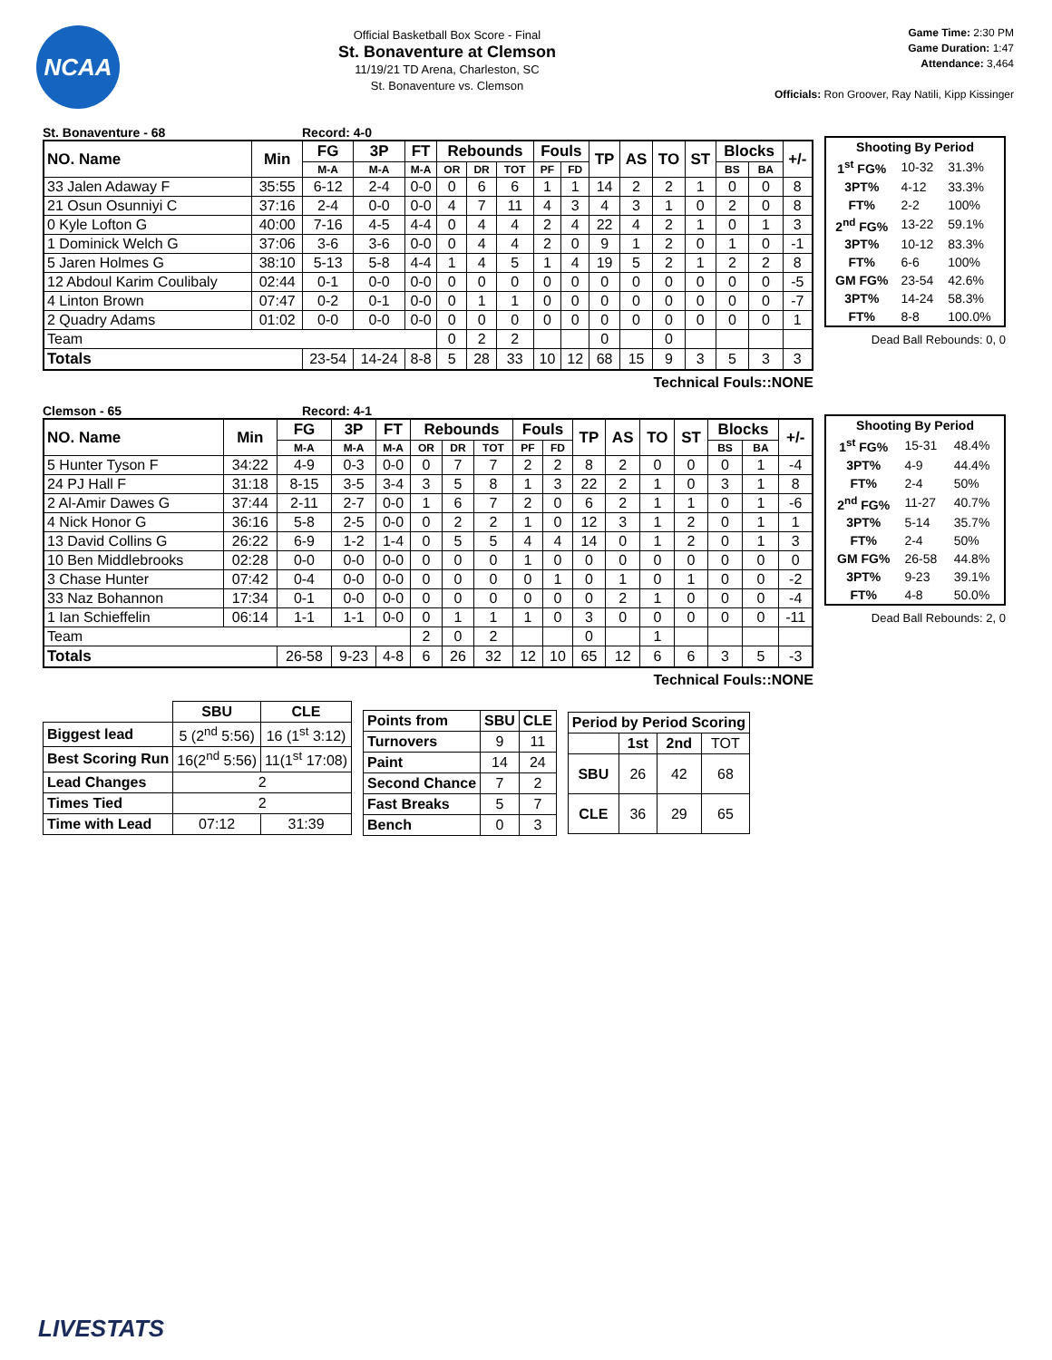NCAA
Official Basketball Box Score - Final
St. Bonaventure at Clemson
11/19/21 TD Arena, Charleston, SC
St. Bonaventure vs. Clemson
Game Time: 2:30 PM
Game Duration: 1:47
Attendance: 3,464
Officials: Ron Groover, Ray Natili, Kipp Kissinger
St. Bonaventure - 68 Record: 4-0
| NO. Name | Min | FG | 3P | FT | Rebounds | | | Fouls | | TP | AS | TO | ST | Blocks | | +/- |
| --- | --- | --- | --- | --- | --- | --- | --- | --- | --- | --- | --- | --- | --- | --- | --- | --- |
| | | M-A | M-A | M-A | OR | DR | TOT | PF | FD | | | | | BS | BA | |
| 33 Jalen Adaway F | 35:55 | 6-12 | 2-4 | 0-0 | 0 | 6 | 6 | 1 | 1 | 14 | 2 | 2 | 1 | 0 | 0 | 8 |
| 21 Osun Osunniyi C | 37:16 | 2-4 | 0-0 | 0-0 | 4 | 7 | 11 | 4 | 3 | 4 | 3 | 1 | 0 | 2 | 0 | 8 |
| 0 Kyle Lofton G | 40:00 | 7-16 | 4-5 | 4-4 | 0 | 4 | 4 | 2 | 4 | 22 | 4 | 2 | 1 | 0 | 1 | 3 |
| 1 Dominick Welch G | 37:06 | 3-6 | 3-6 | 0-0 | 0 | 4 | 4 | 2 | 0 | 9 | 1 | 2 | 0 | 1 | 0 | -1 |
| 5 Jaren Holmes G | 38:10 | 5-13 | 5-8 | 4-4 | 1 | 4 | 5 | 1 | 4 | 19 | 5 | 2 | 1 | 2 | 2 | 8 |
| 12 Abdoul Karim Coulibaly | 02:44 | 0-1 | 0-0 | 0-0 | 0 | 0 | 0 | 0 | 0 | 0 | 0 | 0 | 0 | 0 | 0 | -5 |
| 4 Linton Brown | 07:47 | 0-2 | 0-1 | 0-0 | 0 | 1 | 1 | 0 | 0 | 0 | 0 | 0 | 0 | 0 | 0 | -7 |
| 2 Quadry Adams | 01:02 | 0-0 | 0-0 | 0-0 | 0 | 0 | 0 | 0 | 0 | 0 | 0 | 0 | 0 | 0 | 0 | 1 |
| Team | | | | | 0 | 2 | 2 | | | 0 | | 0 | | | | |
| Totals | | 23-54 | 14-24 | 8-8 | 5 | 28 | 33 | 10 | 12 | 68 | 15 | 9 | 3 | 5 | 3 | 3 |
Technical Fouls::NONE
| Shooting By Period | | |
| --- | --- | --- |
| 1<sup>st</sup> FG% | 10-32 | 31.3% |
| 3PT% | 4-12 | 33.3% |
| FT% | 2-2 | 100% |
| 2<sup>nd</sup> FG% | 13-22 | 59.1% |
| 3PT% | 10-12 | 83.3% |
| FT% | 6-6 | 100% |
| GM FG% | 23-54 | 42.6% |
| 3PT% | 14-24 | 58.3% |
| FT% | 8-8 | 100.0% |
Dead Ball Rebounds: 0, 0
Clemson - 65 Record: 4-1
| NO. Name | Min | FG | 3P | FT | Rebounds | | | Fouls | | TP | AS | TO | ST | Blocks | | +/- |
| --- | --- | --- | --- | --- | --- | --- | --- | --- | --- | --- | --- | --- | --- | --- | --- | --- |
| | | M-A | M-A | M-A | OR | DR | TOT | PF | FD | | | | | BS | BA | |
| 5 Hunter Tyson F | 34:22 | 4-9 | 0-3 | 0-0 | 0 | 7 | 7 | 2 | 2 | 8 | 2 | 0 | 0 | 0 | 1 | -4 |
| 24 PJ Hall F | 31:18 | 8-15 | 3-5 | 3-4 | 3 | 5 | 8 | 1 | 3 | 22 | 2 | 1 | 0 | 3 | 1 | 8 |
| 2 Al-Amir Dawes G | 37:44 | 2-11 | 2-7 | 0-0 | 1 | 6 | 7 | 2 | 0 | 6 | 2 | 1 | 1 | 0 | 1 | -6 |
| 4 Nick Honor G | 36:16 | 5-8 | 2-5 | 0-0 | 0 | 2 | 2 | 1 | 0 | 12 | 3 | 1 | 2 | 0 | 1 | 1 |
| 13 David Collins G | 26:22 | 6-9 | 1-2 | 1-4 | 0 | 5 | 5 | 4 | 4 | 14 | 0 | 1 | 2 | 0 | 1 | 3 |
| 10 Ben Middlebrooks | 02:28 | 0-0 | 0-0 | 0-0 | 0 | 0 | 0 | 1 | 0 | 0 | 0 | 0 | 0 | 0 | 0 | 0 |
| 3 Chase Hunter | 07:42 | 0-4 | 0-0 | 0-0 | 0 | 0 | 0 | 0 | 1 | 0 | 1 | 0 | 1 | 0 | 0 | -2 |
| 33 Naz Bohannon | 17:34 | 0-1 | 0-0 | 0-0 | 0 | 0 | 0 | 0 | 0 | 0 | 2 | 1 | 0 | 0 | 0 | -4 |
| 1 Ian Schieffelin | 06:14 | 1-1 | 1-1 | 0-0 | 0 | 1 | 1 | 1 | 0 | 3 | 0 | 0 | 0 | 0 | 0 | -11 |
| Team | | | | | 2 | 0 | 2 | | | 0 | | 1 | | | | |
| Totals | | 26-58 | 9-23 | 4-8 | 6 | 26 | 32 | 12 | 10 | 65 | 12 | 6 | 6 | 3 | 5 | -3 |
Technical Fouls::NONE
| Shooting By Period | | |
| --- | --- | --- |
| 1<sup>st</sup> FG% | 15-31 | 48.4% |
| 3PT% | 4-9 | 44.4% |
| FT% | 2-4 | 50% |
| 2<sup>nd</sup> FG% | 11-27 | 40.7% |
| 3PT% | 5-14 | 35.7% |
| FT% | 2-4 | 50% |
| GM FG% | 26-58 | 44.8% |
| 3PT% | 9-23 | 39.1% |
| FT% | 4-8 | 50.0% |
Dead Ball Rebounds: 2, 0
| | SBU | CLE |
| --- | --- | --- |
| Biggest lead | 5 (2<sup>nd</sup> 5:56) | 16 (1<sup>st</sup> 3:12) |
| Best Scoring Run | 16(2<sup>nd</sup> 5:56) | 11(1<sup>st</sup> 17:08) |
| Lead Changes | 2 | |
| Times Tied | 2 | |
| Time with Lead | 07:12 | 31:39 |
| Points from | SBU | CLE |
| --- | --- | --- |
| Turnovers | 9 | 11 |
| Paint | 14 | 24 |
| Second Chance | 7 | 2 |
| Fast Breaks | 5 | 7 |
| Bench | 0 | 3 |
| Period by Period Scoring | | | |
| --- | --- | --- | --- |
| | 1st | 2nd | TOT |
| SBU | 26 | 42 | 68 |
| CLE | 36 | 29 | 65 |
LIVESTATS